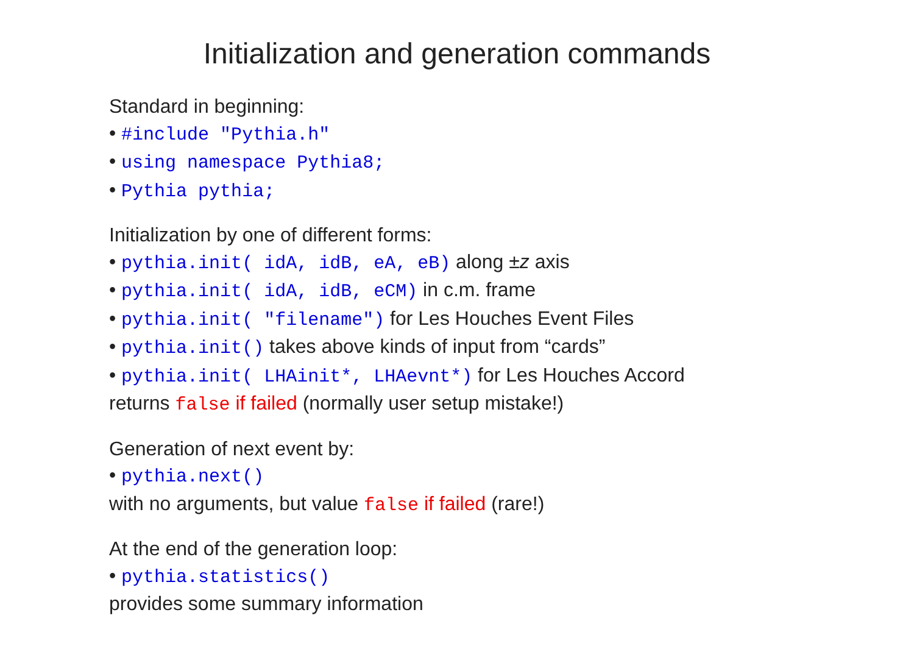Initialization and generation commands
Standard in beginning:
• #include "Pythia.h"
• using namespace Pythia8;
• Pythia pythia;
Initialization by one of different forms:
• pythia.init( idA, idB, eA, eB) along ±z axis
• pythia.init( idA, idB, eCM) in c.m. frame
• pythia.init( "filename") for Les Houches Event Files
• pythia.init() takes above kinds of input from “cards”
• pythia.init( LHAinit*, LHAevnt*) for Les Houches Accord
returns false if failed (normally user setup mistake!)
Generation of next event by:
• pythia.next()
with no arguments, but value false if failed (rare!)
At the end of the generation loop:
• pythia.statistics()
provides some summary information